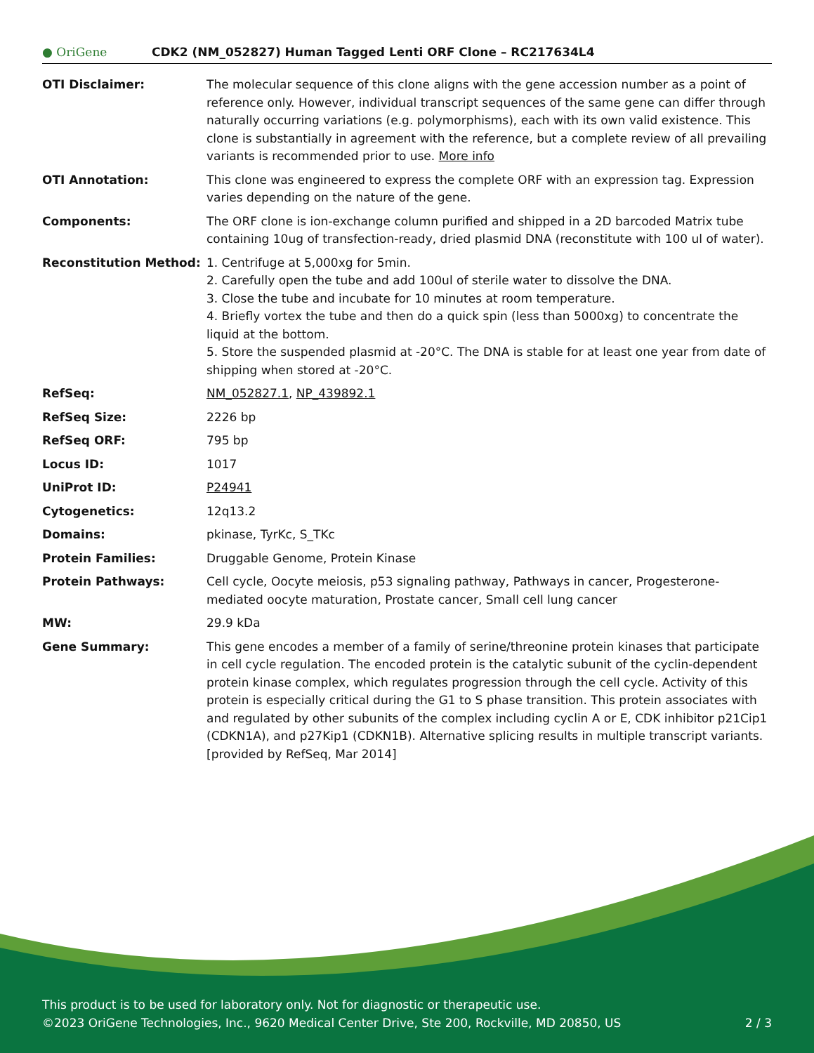● OriGene
CDK2 (NM_052827) Human Tagged Lenti ORF Clone – RC217634L4
| OTI Disclaimer: | The molecular sequence of this clone aligns with the gene accession number as a point of reference only. However, individual transcript sequences of the same gene can differ through naturally occurring variations (e.g. polymorphisms), each with its own valid existence. This clone is substantially in agreement with the reference, but a complete review of all prevailing variants is recommended prior to use. More info |
| OTI Annotation: | This clone was engineered to express the complete ORF with an expression tag. Expression varies depending on the nature of the gene. |
| Components: | The ORF clone is ion-exchange column purified and shipped in a 2D barcoded Matrix tube containing 10ug of transfection-ready, dried plasmid DNA (reconstitute with 100 ul of water). |
| Reconstitution Method: | 1. Centrifuge at 5,000xg for 5min. 2. Carefully open the tube and add 100ul of sterile water to dissolve the DNA. 3. Close the tube and incubate for 10 minutes at room temperature. 4. Briefly vortex the tube and then do a quick spin (less than 5000xg) to concentrate the liquid at the bottom. 5. Store the suspended plasmid at -20°C. The DNA is stable for at least one year from date of shipping when stored at -20°C. |
| RefSeq: | NM_052827.1 , NP_439892.1 |
| RefSeq Size: | 2226 bp |
| RefSeq ORF: | 795 bp |
| Locus ID: | 1017 |
| UniProt ID: | P24941 |
| Cytogenetics: | 12q13.2 |
| Domains: | pkinase, TyrKc, S_TKc |
| Protein Families: | Druggable Genome, Protein Kinase |
| Protein Pathways: | Cell cycle, Oocyte meiosis, p53 signaling pathway, Pathways in cancer, Progesterone-mediated oocyte maturation, Prostate cancer, Small cell lung cancer |
| MW: | 29.9 kDa |
| Gene Summary: | This gene encodes a member of a family of serine/threonine protein kinases that participate in cell cycle regulation. The encoded protein is the catalytic subunit of the cyclin-dependent protein kinase complex, which regulates progression through the cell cycle. Activity of this protein is especially critical during the G1 to S phase transition. This protein associates with and regulated by other subunits of the complex including cyclin A or E, CDK inhibitor p21Cip1 (CDKN1A), and p27Kip1 (CDKN1B). Alternative splicing results in multiple transcript variants. [provided by RefSeq, Mar 2014] |
This product is to be used for laboratory only. Not for diagnostic or therapeutic use.
©2023 OriGene Technologies, Inc., 9620 Medical Center Drive, Ste 200, Rockville, MD 20850, US 2 / 3